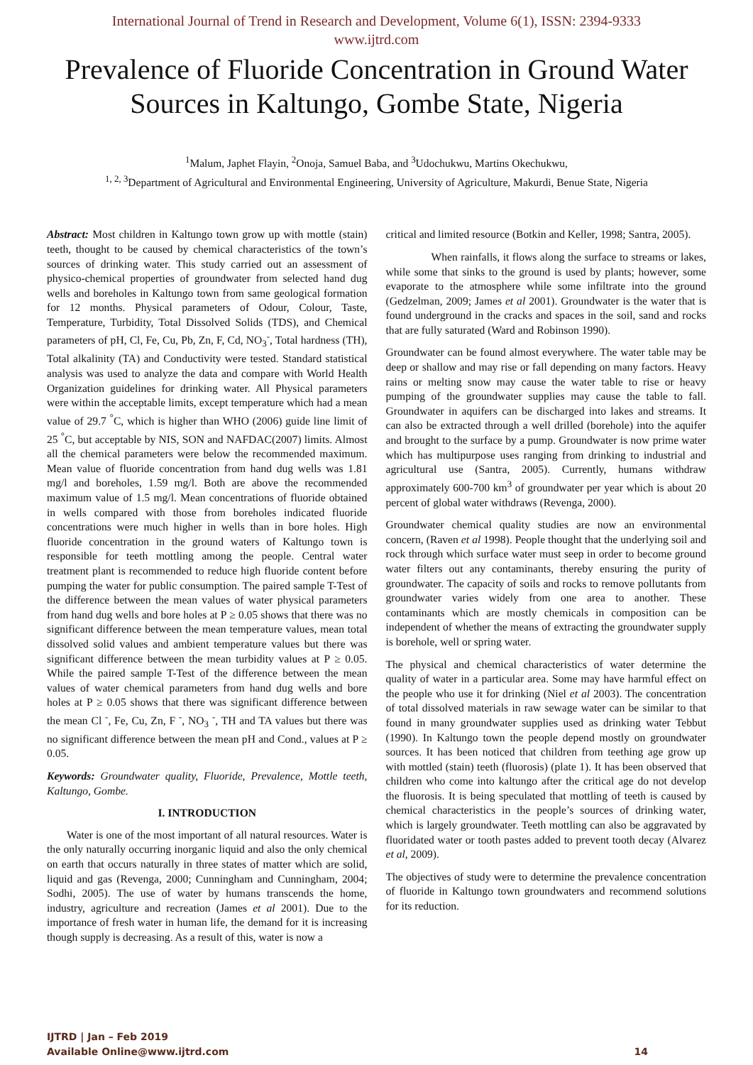International Journal of Trend in Research and Development, Volume 6(1), ISSN: 2394-9333
www.ijtrd.com
Prevalence of Fluoride Concentration in Ground Water Sources in Kaltungo, Gombe State, Nigeria
<sup>1</sup> Malum, Japhet Flayin, <sup>2</sup>Onoja, Samuel Baba, and <sup>3</sup>Udochukwu, Martins Okechukwu,
<sup>1, 2, 3</sup>Department of Agricultural and Environmental Engineering, University of Agriculture, Makurdi, Benue State, Nigeria
Abstract: Most children in Kaltungo town grow up with mottle (stain) teeth, thought to be caused by chemical characteristics of the town’s sources of drinking water. This study carried out an assessment of physico-chemical properties of groundwater from selected hand dug wells and boreholes in Kaltungo town from same geological formation for 12 months. Physical parameters of Odour, Colour, Taste, Temperature, Turbidity, Total Dissolved Solids (TDS), and Chemical parameters of pH, Cl, Fe, Cu, Pb, Zn, F, Cd, NO<sub>3</sub><sup>-</sup>, Total hardness (TH), Total alkalinity (TA) and Conductivity were tested. Standard statistical analysis was used to analyze the data and compare with World Health Organization guidelines for drinking water. All Physical parameters were within the acceptable limits, except temperature which had a mean value of 29.7 <sup>°</sup>C, which is higher than WHO (2006) guide line limit of 25 <sup>°</sup>C, but acceptable by NIS, SON and NAFDAC(2007) limits. Almost all the chemical parameters were below the recommended maximum. Mean value of fluoride concentration from hand dug wells was 1.81 mg/l and boreholes, 1.59 mg/l. Both are above the recommended maximum value of 1.5 mg/l. Mean concentrations of fluoride obtained in wells compared with those from boreholes indicated fluoride concentrations were much higher in wells than in bore holes. High fluoride concentration in the ground waters of Kaltungo town is responsible for teeth mottling among the people. Central water treatment plant is recommended to reduce high fluoride content before pumping the water for public consumption. The paired sample T-Test of the difference between the mean values of water physical parameters from hand dug wells and bore holes at P ≥ 0.05 shows that there was no significant difference between the mean temperature values, mean total dissolved solid values and ambient temperature values but there was significant difference between the mean turbidity values at P ≥ 0.05. While the paired sample T-Test of the difference between the mean values of water chemical parameters from hand dug wells and bore holes at P ≥ 0.05 shows that there was significant difference between the mean Cl <sup>-</sup>, Fe, Cu, Zn, F <sup>-</sup>, NO<sub>3</sub> <sup>-</sup>, TH and TA values but there was no significant difference between the mean pH and Cond., values at P ≥ 0.05.
Keywords: Groundwater quality, Fluoride, Prevalence, Mottle teeth, Kaltungo, Gombe.
I. INTRODUCTION
Water is one of the most important of all natural resources. Water is the only naturally occurring inorganic liquid and also the only chemical on earth that occurs naturally in three states of matter which are solid, liquid and gas (Revenga, 2000; Cunningham and Cunningham, 2004; Sodhi, 2005). The use of water by humans transcends the home, industry, agriculture and recreation (James et al 2001). Due to the importance of fresh water in human life, the demand for it is increasing though supply is decreasing. As a result of this, water is now a
critical and limited resource (Botkin and Keller, 1998; Santra, 2005).
When rainfalls, it flows along the surface to streams or lakes, while some that sinks to the ground is used by plants; however, some evaporate to the atmosphere while some infiltrate into the ground (Gedzelman, 2009; James et al 2001). Groundwater is the water that is found underground in the cracks and spaces in the soil, sand and rocks that are fully saturated (Ward and Robinson 1990).
Groundwater can be found almost everywhere. The water table may be deep or shallow and may rise or fall depending on many factors. Heavy rains or melting snow may cause the water table to rise or heavy pumping of the groundwater supplies may cause the table to fall. Groundwater in aquifers can be discharged into lakes and streams. It can also be extracted through a well drilled (borehole) into the aquifer and brought to the surface by a pump. Groundwater is now prime water which has multipurpose uses ranging from drinking to industrial and agricultural use (Santra, 2005). Currently, humans withdraw approximately 600-700 km<sup>3</sup> of groundwater per year which is about 20 percent of global water withdraws (Revenga, 2000).
Groundwater chemical quality studies are now an environmental concern, (Raven et al 1998). People thought that the underlying soil and rock through which surface water must seep in order to become ground water filters out any contaminants, thereby ensuring the purity of groundwater. The capacity of soils and rocks to remove pollutants from groundwater varies widely from one area to another. These contaminants which are mostly chemicals in composition can be independent of whether the means of extracting the groundwater supply is borehole, well or spring water.
The physical and chemical characteristics of water determine the quality of water in a particular area. Some may have harmful effect on the people who use it for drinking (Niel et al 2003). The concentration of total dissolved materials in raw sewage water can be similar to that found in many groundwater supplies used as drinking water Tebbut (1990). In Kaltungo town the people depend mostly on groundwater sources. It has been noticed that children from teething age grow up with mottled (stain) teeth (fluorosis) (plate 1). It has been observed that children who come into kaltungo after the critical age do not develop the fluorosis. It is being speculated that mottling of teeth is caused by chemical characteristics in the people’s sources of drinking water, which is largely groundwater. Teeth mottling can also be aggravated by fluoridated water or tooth pastes added to prevent tooth decay (Alvarez et al, 2009).
The objectives of study were to determine the prevalence concentration of fluoride in Kaltungo town groundwaters and recommend solutions for its reduction.
IJTRD | Jan – Feb 2019
Available Online@www.ijtrd.com
14